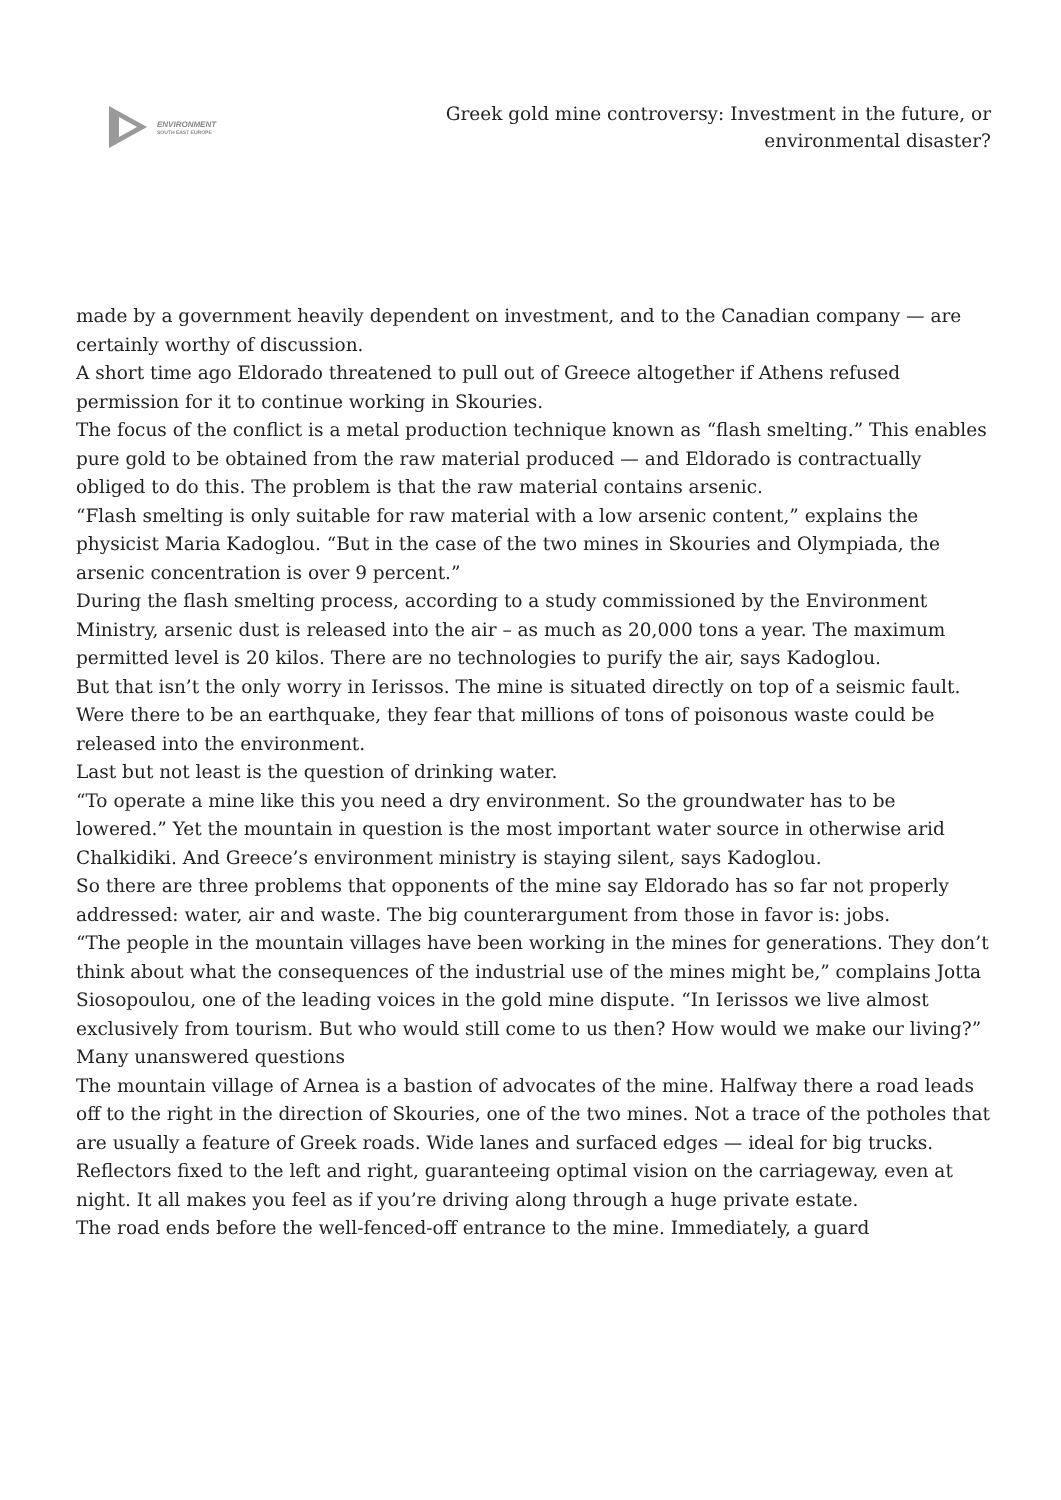ENVIRONMENT
SOUTH EAST EUROPE
Greek gold mine controversy: Investment in the future, or environmental disaster?
made by a government heavily dependent on investment, and to the Canadian company — are certainly worthy of discussion.
A short time ago Eldorado threatened to pull out of Greece altogether if Athens refused permission for it to continue working in Skouries.
The focus of the conflict is a metal production technique known as “flash smelting.” This enables pure gold to be obtained from the raw material produced — and Eldorado is contractually obliged to do this. The problem is that the raw material contains arsenic.
“Flash smelting is only suitable for raw material with a low arsenic content,” explains the physicist Maria Kadoglou. “But in the case of the two mines in Skouries and Olympiada, the arsenic concentration is over 9 percent.”
During the flash smelting process, according to a study commissioned by the Environment Ministry, arsenic dust is released into the air – as much as 20,000 tons a year. The maximum permitted level is 20 kilos. There are no technologies to purify the air, says Kadoglou.
But that isn’t the only worry in Ierissos. The mine is situated directly on top of a seismic fault. Were there to be an earthquake, they fear that millions of tons of poisonous waste could be released into the environment.
Last but not least is the question of drinking water.
“To operate a mine like this you need a dry environment. So the groundwater has to be lowered.” Yet the mountain in question is the most important water source in otherwise arid Chalkidiki. And Greece’s environment ministry is staying silent, says Kadoglou.
So there are three problems that opponents of the mine say Eldorado has so far not properly addressed: water, air and waste. The big counterargument from those in favor is: jobs.
“The people in the mountain villages have been working in the mines for generations. They don’t think about what the consequences of the industrial use of the mines might be,” complains Jotta Siosopoulou, one of the leading voices in the gold mine dispute. “In Ierissos we live almost exclusively from tourism. But who would still come to us then? How would we make our living?”
Many unanswered questions
The mountain village of Arnea is a bastion of advocates of the mine. Halfway there a road leads off to the right in the direction of Skouries, one of the two mines. Not a trace of the potholes that are usually a feature of Greek roads. Wide lanes and surfaced edges — ideal for big trucks. Reflectors fixed to the left and right, guaranteeing optimal vision on the carriageway, even at night. It all makes you feel as if you’re driving along through a huge private estate.
The road ends before the well-fenced-off entrance to the mine. Immediately, a guard